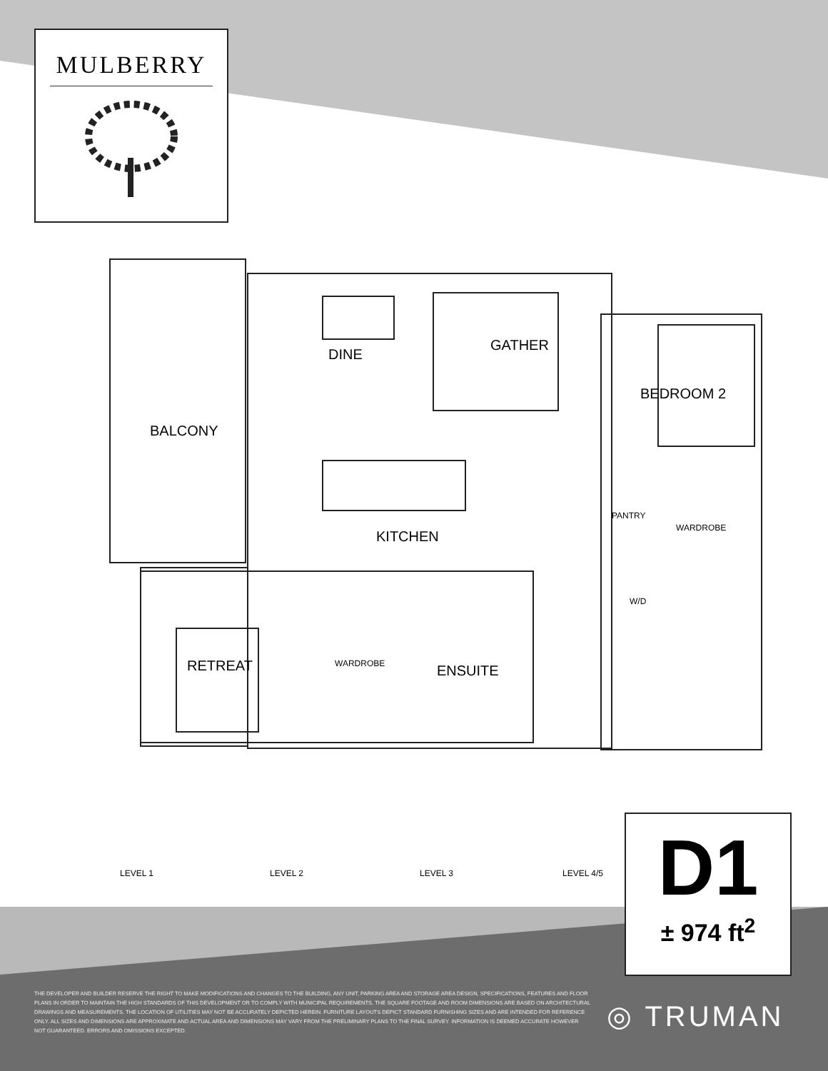MULBERRY
DINE
GATHER
BEDROOM 2
BALCONY
PANTRY
WARDROBE
KITCHEN
W/D
RETREAT WARDROBE ENSUITE
LEVEL 1
LEVEL 2
LEVEL 3
LEVEL 4/5
D1
± 974 ft<sup>2</sup>
THE DEVELOPER AND BUILDER RESERVE THE RIGHT TO MAKE MODIFICATIONS AND CHANGES TO THE BUILDING, ANY UNIT, PARKING AREA AND STORAGE AREA DESIGN, SPECIFICATIONS, FEATURES AND FLOOR PLANS IN ORDER TO MAINTAIN THE HIGH STANDARDS OF THIS DEVELOPMENT OR TO COMPLY WITH MUNICIPAL REQUIREMENTS. THE SQUARE FOOTAGE AND ROOM DIMENSIONS ARE BASED ON ARCHITECTURAL DRAWINGS AND MEASUREMENTS. THE LOCATION OF UTILITIES MAY NOT BE ACCURATELY DEPICTED HEREIN. FURNITURE LAYOUTS DEPICT STANDARD FURNISHING SIZES AND ARE INTENDED FOR REFERENCE ONLY. ALL SIZES AND DIMENSIONS ARE APPROXIMATE AND ACTUAL AREA AND DIMENSIONS MAY VARY FROM THE PRELIMINARY PLANS TO THE FINAL SURVEY. INFORMATION IS DEEMED ACCURATE HOWEVER NOT GUARANTEED. ERRORS AND OMISSIONS EXCEPTED.
◎ TRUMAN